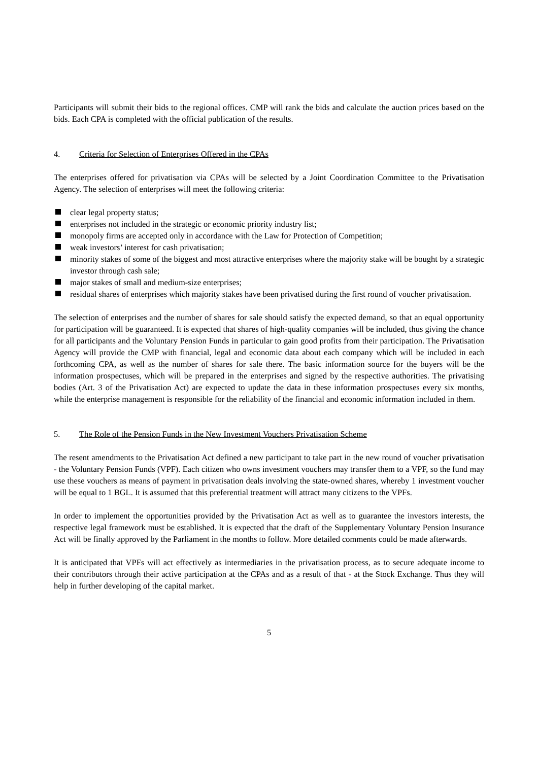Participants will submit their bids to the regional offices. CMP will rank the bids and calculate the auction prices based on the bids. Each CPA is completed with the official publication of the results.
4. Criteria for Selection of Enterprises Offered in the CPAs
The enterprises offered for privatisation via CPAs will be selected by a Joint Coordination Committee to the Privatisation Agency. The selection of enterprises will meet the following criteria:
clear legal property status;
enterprises not included in the strategic or economic priority industry list;
monopoly firms are accepted only in accordance with the Law for Protection of Competition;
weak investors’ interest for cash privatisation;
minority stakes of some of the biggest and most attractive enterprises where the majority stake will be bought by a strategic investor through cash sale;
major stakes of small and medium-size enterprises;
residual shares of enterprises which majority stakes have been privatised during the first round of voucher privatisation.
The selection of enterprises and the number of shares for sale should satisfy the expected demand, so that an equal opportunity for participation will be guaranteed. It is expected that shares of high-quality companies will be included, thus giving the chance for all participants and the Voluntary Pension Funds in particular to gain good profits from their participation. The Privatisation Agency will provide the CMP with financial, legal and economic data about each company which will be included in each forthcoming CPA, as well as the number of shares for sale there. The basic information source for the buyers will be the information prospectuses, which will be prepared in the enterprises and signed by the respective authorities. The privatising bodies (Art. 3 of the Privatisation Act) are expected to update the data in these information prospectuses every six months, while the enterprise management is responsible for the reliability of the financial and economic information included in them.
5. The Role of the Pension Funds in the New Investment Vouchers Privatisation Scheme
The resent amendments to the Privatisation Act defined a new participant to take part in the new round of voucher privatisation - the Voluntary Pension Funds (VPF). Each citizen who owns investment vouchers may transfer them to a VPF, so the fund may use these vouchers as means of payment in privatisation deals involving the state-owned shares, whereby 1 investment voucher will be equal to 1 BGL. It is assumed that this preferential treatment will attract many citizens to the VPFs.
In order to implement the opportunities provided by the Privatisation Act as well as to guarantee the investors interests, the respective legal framework must be established. It is expected that the draft of the Supplementary Voluntary Pension Insurance Act will be finally approved by the Parliament in the months to follow. More detailed comments could be made afterwards.
It is anticipated that VPFs will act effectively as intermediaries in the privatisation process, as to secure adequate income to their contributors through their active participation at the CPAs and as a result of that - at the Stock Exchange. Thus they will help in further developing of the capital market.
5